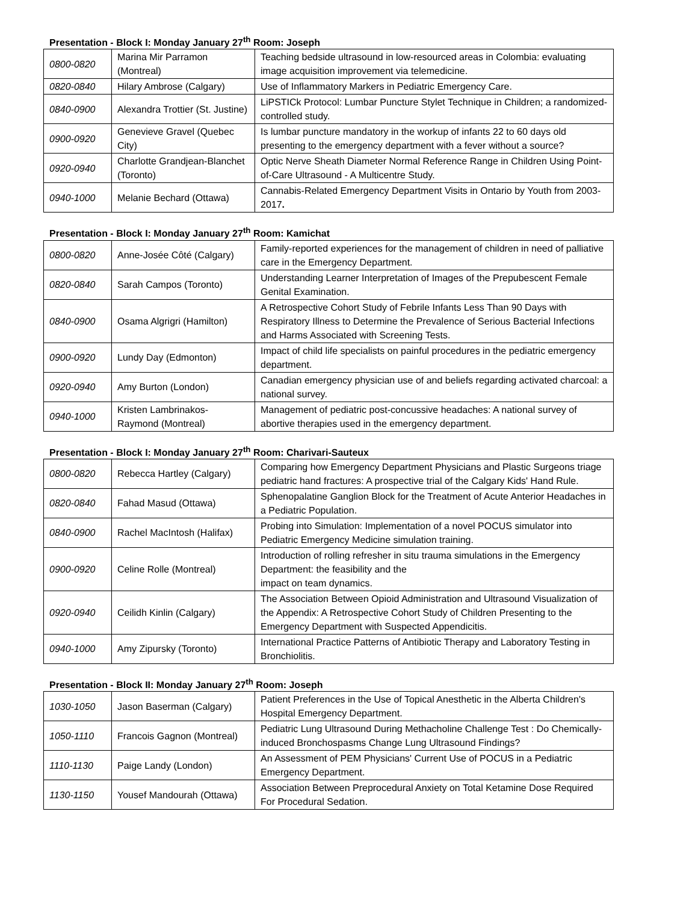Presentation - Block I: Monday January 27<sup>th</sup> Room: Joseph
| 0800-0820 | Marina Mir Parramon (Montreal) | Teaching bedside ultrasound in low-resourced areas in Colombia: evaluating image acquisition improvement via telemedicine. |
| 0820-0840 | Hilary Ambrose (Calgary) | Use of Inflammatory Markers in Pediatric Emergency Care. |
| 0840-0900 | Alexandra Trottier (St. Justine) | LiPSTICk Protocol: Lumbar Puncture Stylet Technique in Children; a randomized-controlled study. |
| 0900-0920 | Genevieve Gravel (Quebec City) | Is lumbar puncture mandatory in the workup of infants 22 to 60 days old presenting to the emergency department with a fever without a source? |
| 0920-0940 | Charlotte Grandjean-Blanchet (Toronto) | Optic Nerve Sheath Diameter Normal Reference Range in Children Using Point-of-Care Ultrasound - A Multicentre Study. |
| 0940-1000 | Melanie Bechard (Ottawa) | Cannabis-Related Emergency Department Visits in Ontario by Youth from 2003-2017 . |
Presentation - Block I: Monday January 27<sup>th</sup> Room: Kamichat
| 0800-0820 | Anne-Josée Côté (Calgary) | Family-reported experiences for the management of children in need of palliative care in the Emergency Department. |
| 0820-0840 | Sarah Campos (Toronto) | Understanding Learner Interpretation of Images of the Prepubescent Female Genital Examination. |
| 0840-0900 | Osama Algrigri (Hamilton) | A Retrospective Cohort Study of Febrile Infants Less Than 90 Days with Respiratory Illness to Determine the Prevalence of Serious Bacterial Infections and Harms Associated with Screening Tests. |
| 0900-0920 | Lundy Day (Edmonton) | Impact of child life specialists on painful procedures in the pediatric emergency department. |
| 0920-0940 | Amy Burton (London) | Canadian emergency physician use of and beliefs regarding activated charcoal: a national survey. |
| 0940-1000 | Kristen Lambrinakos-Raymond (Montreal) | Management of pediatric post-concussive headaches: A national survey of abortive therapies used in the emergency department. |
Presentation - Block I: Monday January 27<sup>th</sup> Room: Charivari-Sauteux
| 0800-0820 | Rebecca Hartley (Calgary) | Comparing how Emergency Department Physicians and Plastic Surgeons triage pediatric hand fractures: A prospective trial of the Calgary Kids' Hand Rule. |
| 0820-0840 | Fahad Masud (Ottawa) | Sphenopalatine Ganglion Block for the Treatment of Acute Anterior Headaches in a Pediatric Population. |
| 0840-0900 | Rachel MacIntosh (Halifax) | Probing into Simulation: Implementation of a novel POCUS simulator into Pediatric Emergency Medicine simulation training. |
| 0900-0920 | Celine Rolle (Montreal) | Introduction of rolling refresher in situ trauma simulations in the Emergency Department: the feasibility and the impact on team dynamics. |
| 0920-0940 | Ceilidh Kinlin (Calgary) | The Association Between Opioid Administration and Ultrasound Visualization of the Appendix: A Retrospective Cohort Study of Children Presenting to the Emergency Department with Suspected Appendicitis. |
| 0940-1000 | Amy Zipursky (Toronto) | International Practice Patterns of Antibiotic Therapy and Laboratory Testing in Bronchiolitis. |
Presentation - Block II: Monday January 27<sup>th</sup> Room: Joseph
| 1030-1050 | Jason Baserman (Calgary) | Patient Preferences in the Use of Topical Anesthetic in the Alberta Children's Hospital Emergency Department. |
| 1050-1110 | Francois Gagnon (Montreal) | Pediatric Lung Ultrasound During Methacholine Challenge Test : Do Chemically-induced Bronchospasms Change Lung Ultrasound Findings? |
| 1110-1130 | Paige Landy (London) | An Assessment of PEM Physicians' Current Use of POCUS in a Pediatric Emergency Department. |
| 1130-1150 | Yousef Mandourah (Ottawa) | Association Between Preprocedural Anxiety on Total Ketamine Dose Required For Procedural Sedation. |